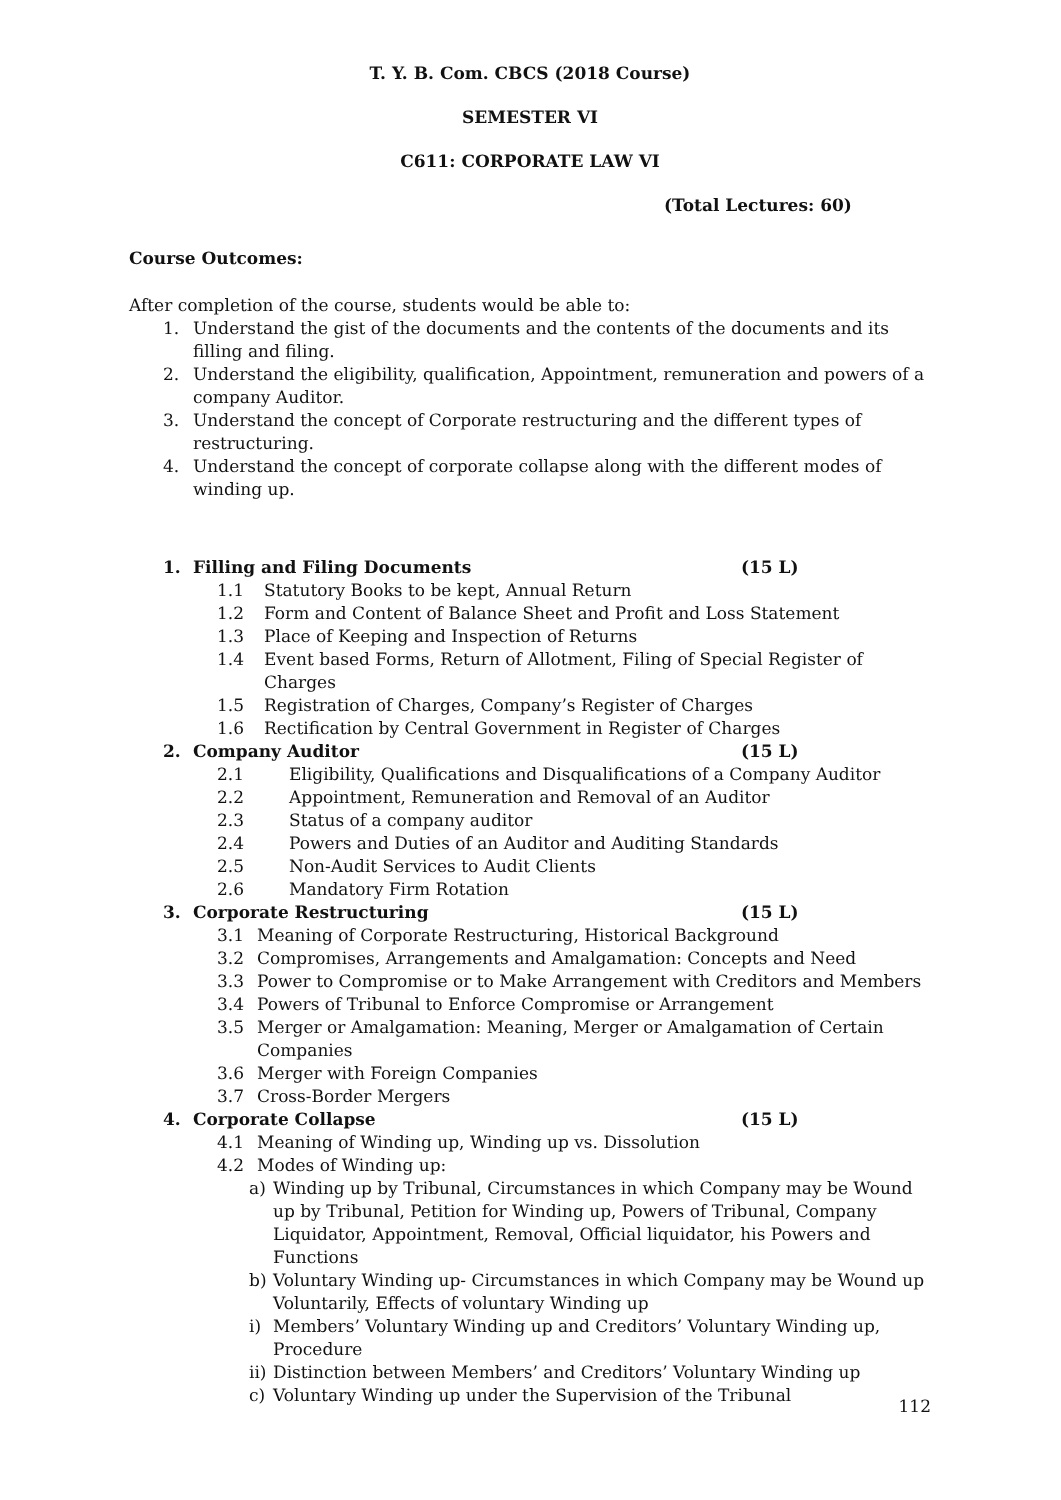T. Y. B. Com. CBCS (2018 Course)
SEMESTER VI
C611: CORPORATE LAW VI
(Total Lectures: 60)
Course Outcomes:
After completion of the course, students would be able to:
1. Understand the gist of the documents and the contents of the documents and its filling and filing.
2. Understand the eligibility, qualification, Appointment, remuneration and powers of a company Auditor.
3. Understand the concept of Corporate restructuring and the different types of restructuring.
4. Understand the concept of corporate collapse along with the different modes of winding up.
1. Filling and Filing Documents (15 L)
1.1 Statutory Books to be kept, Annual Return
1.2 Form and Content of Balance Sheet and Profit and Loss Statement
1.3 Place of Keeping and Inspection of Returns
1.4 Event based Forms, Return of Allotment, Filing of Special Register of Charges
1.5 Registration of Charges, Company’s Register of Charges
1.6 Rectification by Central Government in Register of Charges
2. Company Auditor (15 L)
2.1 Eligibility, Qualifications and Disqualifications of a Company Auditor
2.2 Appointment, Remuneration and Removal of an Auditor
2.3 Status of a company auditor
2.4 Powers and Duties of an Auditor and Auditing Standards
2.5 Non-Audit Services to Audit Clients
2.6 Mandatory Firm Rotation
3. Corporate Restructuring (15 L)
3.1 Meaning of Corporate Restructuring, Historical Background
3.2 Compromises, Arrangements and Amalgamation: Concepts and Need
3.3 Power to Compromise or to Make Arrangement with Creditors and Members
3.4 Powers of Tribunal to Enforce Compromise or Arrangement
3.5 Merger or Amalgamation: Meaning, Merger or Amalgamation of Certain Companies
3.6 Merger with Foreign Companies
3.7 Cross-Border Mergers
4. Corporate Collapse (15 L)
4.1 Meaning of Winding up, Winding up vs. Dissolution
4.2 Modes of Winding up:
a) Winding up by Tribunal, Circumstances in which Company may be Wound up by Tribunal, Petition for Winding up, Powers of Tribunal, Company Liquidator, Appointment, Removal, Official liquidator, his Powers and Functions
b) Voluntary Winding up- Circumstances in which Company may be Wound up Voluntarily, Effects of voluntary Winding up
i) Members’ Voluntary Winding up and Creditors’ Voluntary Winding up, Procedure
ii) Distinction between Members’ and Creditors’ Voluntary Winding up
c) Voluntary Winding up under the Supervision of the Tribunal
112